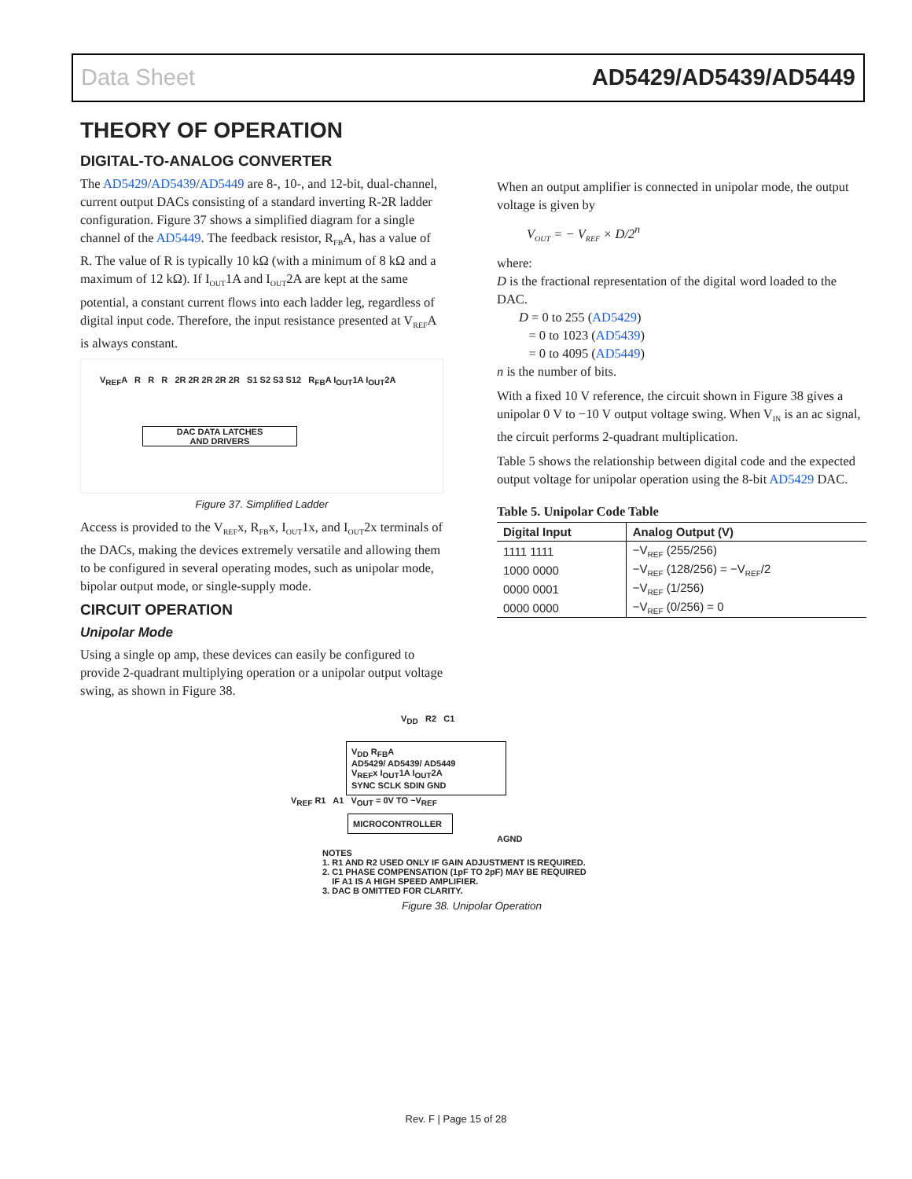Data Sheet AD5429/AD5439/AD5449
THEORY OF OPERATION
DIGITAL-TO-ANALOG CONVERTER
The AD5429/AD5439/AD5449 are 8-, 10-, and 12-bit, dual-channel, current output DACs consisting of a standard inverting R-2R ladder configuration. Figure 37 shows a simplified diagram for a single channel of the AD5449. The feedback resistor, R<sub>FB</sub>A, has a value of R. The value of R is typically 10 kΩ (with a minimum of 8 kΩ and a maximum of 12 kΩ). If I<sub>OUT</sub>1A and I<sub>OUT</sub>2A are kept at the same potential, a constant current flows into each ladder leg, regardless of digital input code. Therefore, the input resistance presented at V<sub>REF</sub>A is always constant.
V<sub>REF</sub>A R R R 2R 2R 2R 2R 2R S1 S2 S3 S12 R<sub>FB</sub>A I<sub>OUT</sub>1A I<sub>OUT</sub>2A
DAC DATA LATCHES
AND DRIVERS
Figure 37. Simplified Ladder
Access is provided to the V<sub>REF</sub>x, R<sub>FB</sub>x, I<sub>OUT</sub>1x, and I<sub>OUT</sub>2x terminals of the DACs, making the devices extremely versatile and allowing them to be configured in several operating modes, such as unipolar mode, bipolar output mode, or single-supply mode.
CIRCUIT OPERATION
Unipolar Mode
Using a single op amp, these devices can easily be configured to provide 2-quadrant multiplying operation or a unipolar output voltage swing, as shown in Figure 38.
When an output amplifier is connected in unipolar mode, the output voltage is given by
V<sub>OUT</sub> = − V<sub>REF</sub> × D/2<sup>n</sup>
where:
D is the fractional representation of the digital word loaded to the DAC.
D = 0 to 255 (AD5429)
= 0 to 1023 (AD5439)
= 0 to 4095 (AD5449)
n is the number of bits.
With a fixed 10 V reference, the circuit shown in Figure 38 gives a unipolar 0 V to −10 V output voltage swing. When V<sub>IN</sub> is an ac signal, the circuit performs 2-quadrant multiplication.
Table 5 shows the relationship between digital code and the expected output voltage for unipolar operation using the 8-bit AD5429 DAC.
Table 5. Unipolar Code Table
| Digital Input | Analog Output (V) |
| --- | --- |
| 1111 1111 | −V<sub>REF</sub> (255/256) |
| 1000 0000 | −V<sub>REF</sub> (128/256) = −V<sub>REF</sub>/2 |
| 0000 0001 | −V<sub>REF</sub> (1/256) |
| 0000 0000 | −V<sub>REF</sub> (0/256) = 0 |
V<sub>DD</sub> R2 C1
V<sub>DD</sub> R<sub>FB</sub>A
AD5429/ AD5439/ AD5449
V<sub>REF</sub>x I<sub>OUT</sub>1A I<sub>OUT</sub>2A
SYNC SCLK SDIN GND
V<sub>REF</sub> R1 A1 V<sub>OUT</sub> = 0V TO −V<sub>REF</sub>
MICROCONTROLLER
AGND
NOTES
1. R1 AND R2 USED ONLY IF GAIN ADJUSTMENT IS REQUIRED.
2. C1 PHASE COMPENSATION (1pF TO 2pF) MAY BE REQUIRED
IF A1 IS A HIGH SPEED AMPLIFIER.
3. DAC B OMITTED FOR CLARITY.
Figure 38. Unipolar Operation
Rev. F | Page 15 of 28